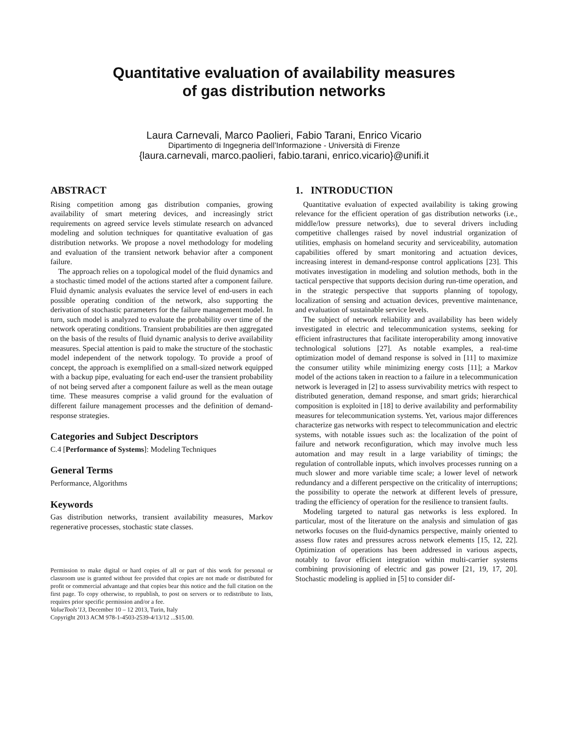Quantitative evaluation of availability measures
of gas distribution networks
Laura Carnevali, Marco Paolieri, Fabio Tarani, Enrico Vicario
Dipartimento di Ingegneria dell’Informazione - Università di Firenze
{laura.carnevali, marco.paolieri, fabio.tarani, enrico.vicario}@unifi.it
ABSTRACT
Rising competition among gas distribution companies, growing availability of smart metering devices, and increasingly strict requirements on agreed service levels stimulate research on advanced modeling and solution techniques for quantitative evaluation of gas distribution networks. We propose a novel methodology for modeling and evaluation of the transient network behavior after a component failure.
The approach relies on a topological model of the fluid dynamics and a stochastic timed model of the actions started after a component failure. Fluid dynamic analysis evaluates the service level of end-users in each possible operating condition of the network, also supporting the derivation of stochastic parameters for the failure management model. In turn, such model is analyzed to evaluate the probability over time of the network operating conditions. Transient probabilities are then aggregated on the basis of the results of fluid dynamic analysis to derive availability measures. Special attention is paid to make the structure of the stochastic model independent of the network topology. To provide a proof of concept, the approach is exemplified on a small-sized network equipped with a backup pipe, evaluating for each end-user the transient probability of not being served after a component failure as well as the mean outage time. These measures comprise a valid ground for the evaluation of different failure management processes and the definition of demand-response strategies.
Categories and Subject Descriptors
C.4 [Performance of Systems]: Modeling Techniques
General Terms
Performance, Algorithms
Keywords
Gas distribution networks, transient availability measures, Markov regenerative processes, stochastic state classes.
Permission to make digital or hard copies of all or part of this work for personal or classroom use is granted without fee provided that copies are not made or distributed for profit or commercial advantage and that copies bear this notice and the full citation on the first page. To copy otherwise, to republish, to post on servers or to redistribute to lists, requires prior specific permission and/or a fee.
ValueTools’13, December 10 – 12 2013, Turin, Italy
Copyright 2013 ACM 978-1-4503-2539-4/13/12 ...$15.00.
1. INTRODUCTION
Quantitative evaluation of expected availability is taking growing relevance for the efficient operation of gas distribution networks (i.e., middle/low pressure networks), due to several drivers including competitive challenges raised by novel industrial organization of utilities, emphasis on homeland security and serviceability, automation capabilities offered by smart monitoring and actuation devices, increasing interest in demand-response control applications [23]. This motivates investigation in modeling and solution methods, both in the tactical perspective that supports decision during run-time operation, and in the strategic perspective that supports planning of topology, localization of sensing and actuation devices, preventive maintenance, and evaluation of sustainable service levels.
The subject of network reliability and availability has been widely investigated in electric and telecommunication systems, seeking for efficient infrastructures that facilitate interoperability among innovative technological solutions [27]. As notable examples, a real-time optimization model of demand response is solved in [11] to maximize the consumer utility while minimizing energy costs [11]; a Markov model of the actions taken in reaction to a failure in a telecommunication network is leveraged in [2] to assess survivability metrics with respect to distributed generation, demand response, and smart grids; hierarchical composition is exploited in [18] to derive availability and performability measures for telecommunication systems. Yet, various major differences characterize gas networks with respect to telecommunication and electric systems, with notable issues such as: the localization of the point of failure and network reconfiguration, which may involve much less automation and may result in a large variability of timings; the regulation of controllable inputs, which involves processes running on a much slower and more variable time scale; a lower level of network redundancy and a different perspective on the criticality of interruptions; the possibility to operate the network at different levels of pressure, trading the efficiency of operation for the resilience to transient faults.
Modeling targeted to natural gas networks is less explored. In particular, most of the literature on the analysis and simulation of gas networks focuses on the fluid-dynamics perspective, mainly oriented to assess flow rates and pressures across network elements [15, 12, 22]. Optimization of operations has been addressed in various aspects, notably to favor efficient integration within multi-carrier systems combining provisioning of electric and gas power [21, 19, 17, 20]. Stochastic modeling is applied in [5] to consider dif-